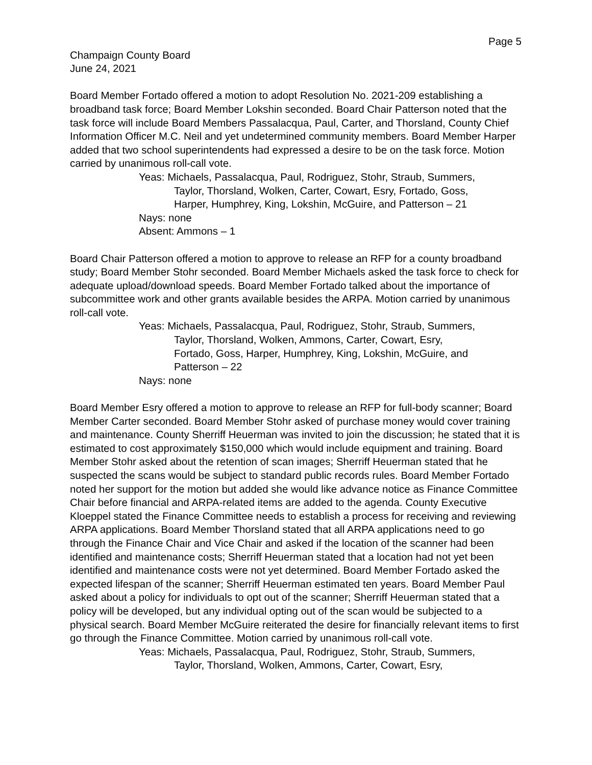Page 5
Champaign County Board
June 24, 2021
Board Member Fortado offered a motion to adopt Resolution No. 2021-209 establishing a broadband task force; Board Member Lokshin seconded. Board Chair Patterson noted that the task force will include Board Members Passalacqua, Paul, Carter, and Thorsland, County Chief Information Officer M.C. Neil and yet undetermined community members. Board Member Harper added that two school superintendents had expressed a desire to be on the task force. Motion carried by unanimous roll-call vote.
Yeas: Michaels, Passalacqua, Paul, Rodriguez, Stohr, Straub, Summers,
Taylor, Thorsland, Wolken, Carter, Cowart, Esry, Fortado, Goss,
Harper, Humphrey, King, Lokshin, McGuire, and Patterson – 21
Nays: none
Absent: Ammons – 1
Board Chair Patterson offered a motion to approve to release an RFP for a county broadband study; Board Member Stohr seconded. Board Member Michaels asked the task force to check for adequate upload/download speeds. Board Member Fortado talked about the importance of subcommittee work and other grants available besides the ARPA. Motion carried by unanimous roll-call vote.
Yeas: Michaels, Passalacqua, Paul, Rodriguez, Stohr, Straub, Summers,
Taylor, Thorsland, Wolken, Ammons, Carter, Cowart, Esry,
Fortado, Goss, Harper, Humphrey, King, Lokshin, McGuire, and
Patterson – 22
Nays: none
Board Member Esry offered a motion to approve to release an RFP for full-body scanner; Board Member Carter seconded. Board Member Stohr asked of purchase money would cover training and maintenance. County Sherriff Heuerman was invited to join the discussion; he stated that it is estimated to cost approximately $150,000 which would include equipment and training. Board Member Stohr asked about the retention of scan images; Sherriff Heuerman stated that he suspected the scans would be subject to standard public records rules. Board Member Fortado noted her support for the motion but added she would like advance notice as Finance Committee Chair before financial and ARPA-related items are added to the agenda. County Executive Kloeppel stated the Finance Committee needs to establish a process for receiving and reviewing ARPA applications. Board Member Thorsland stated that all ARPA applications need to go through the Finance Chair and Vice Chair and asked if the location of the scanner had been identified and maintenance costs; Sherriff Heuerman stated that a location had not yet been identified and maintenance costs were not yet determined. Board Member Fortado asked the expected lifespan of the scanner; Sherriff Heuerman estimated ten years. Board Member Paul asked about a policy for individuals to opt out of the scanner; Sherriff Heuerman stated that a policy will be developed, but any individual opting out of the scan would be subjected to a physical search. Board Member McGuire reiterated the desire for financially relevant items to first go through the Finance Committee. Motion carried by unanimous roll-call vote.
Yeas: Michaels, Passalacqua, Paul, Rodriguez, Stohr, Straub, Summers,
Taylor, Thorsland, Wolken, Ammons, Carter, Cowart, Esry,